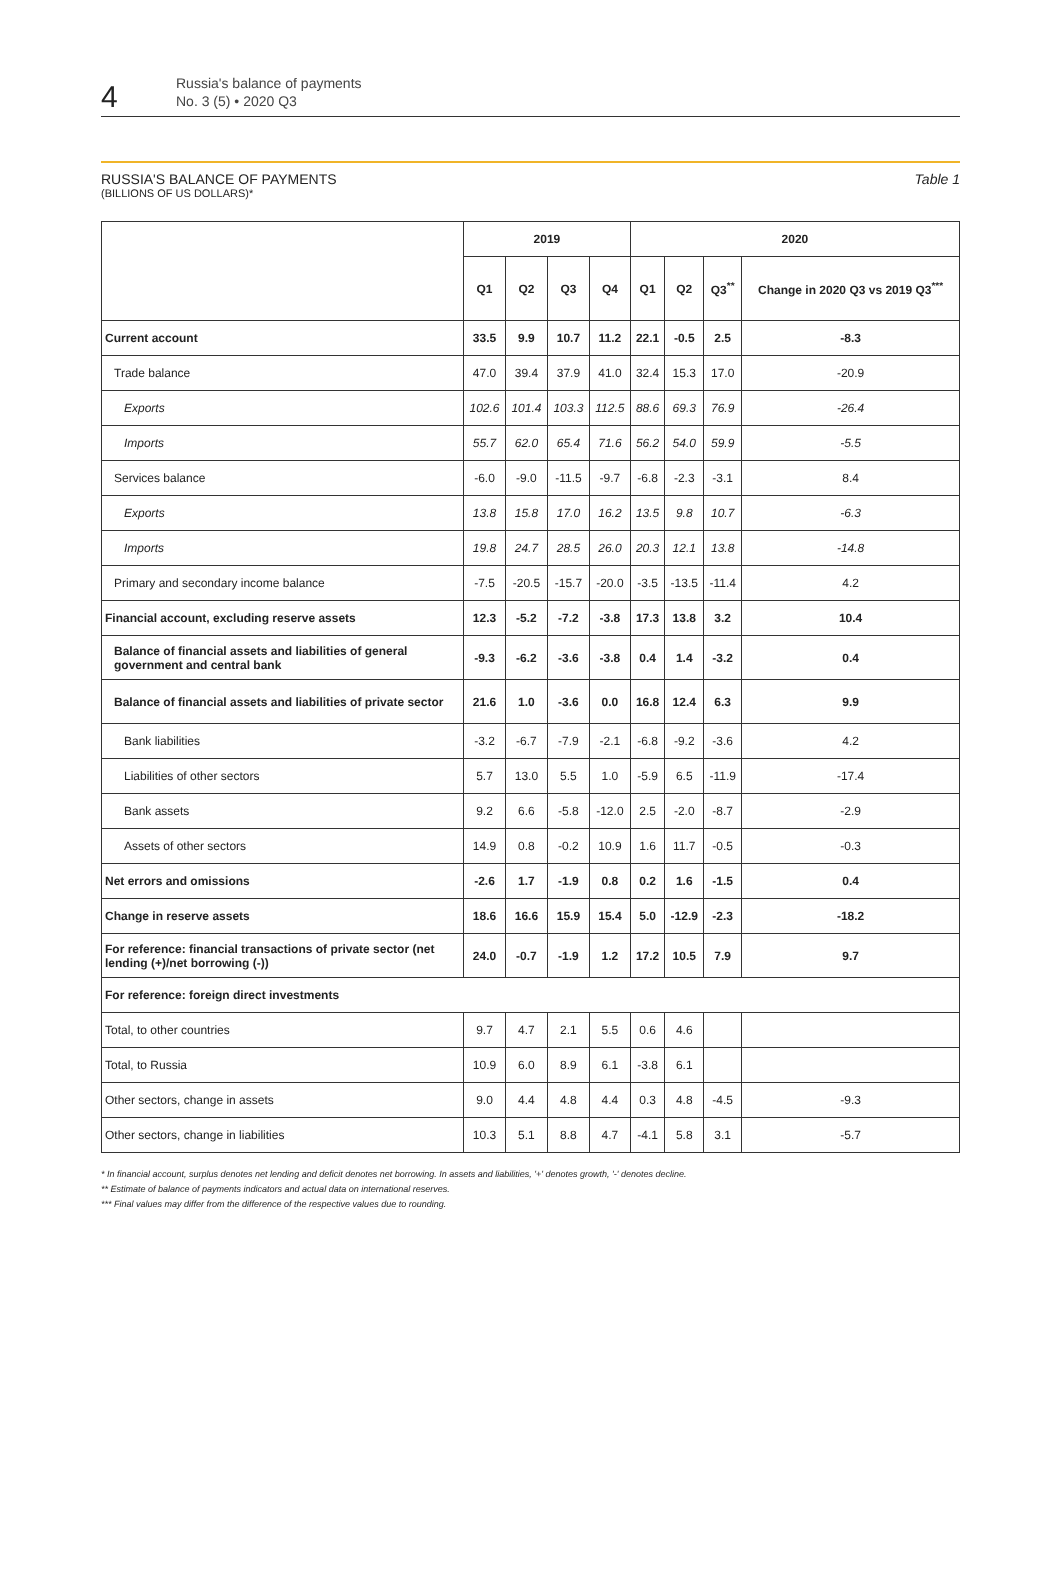4
Russia's balance of payments
No. 3 (5) • 2020 Q3
RUSSIA'S BALANCE OF PAYMENTS Table 1
(BILLIONS OF US DOLLARS)*
| | 2019 | | | | 2020 | | | |
| --- | --- | --- | --- | --- | --- | --- | --- | --- |
| | Q1 | Q2 | Q3 | Q4 | Q1 | Q2 | Q3<sup>**</sup> | Change in 2020 Q3 vs 2019 Q3<sup>***</sup> |
| Current account | 33.5 | 9.9 | 10.7 | 11.2 | 22.1 | -0.5 | 2.5 | -8.3 |
| Trade balance | 47.0 | 39.4 | 37.9 | 41.0 | 32.4 | 15.3 | 17.0 | -20.9 |
| Exports | 102.6 | 101.4 | 103.3 | 112.5 | 88.6 | 69.3 | 76.9 | -26.4 |
| Imports | 55.7 | 62.0 | 65.4 | 71.6 | 56.2 | 54.0 | 59.9 | -5.5 |
| Services balance | -6.0 | -9.0 | -11.5 | -9.7 | -6.8 | -2.3 | -3.1 | 8.4 |
| Exports | 13.8 | 15.8 | 17.0 | 16.2 | 13.5 | 9.8 | 10.7 | -6.3 |
| Imports | 19.8 | 24.7 | 28.5 | 26.0 | 20.3 | 12.1 | 13.8 | -14.8 |
| Primary and secondary income balance | -7.5 | -20.5 | -15.7 | -20.0 | -3.5 | -13.5 | -11.4 | 4.2 |
| Financial account, excluding reserve assets | 12.3 | -5.2 | -7.2 | -3.8 | 17.3 | 13.8 | 3.2 | 10.4 |
| Balance of financial assets and liabilities of general government and central bank | -9.3 | -6.2 | -3.6 | -3.8 | 0.4 | 1.4 | -3.2 | 0.4 |
| Balance of financial assets and liabilities of private sector | 21.6 | 1.0 | -3.6 | 0.0 | 16.8 | 12.4 | 6.3 | 9.9 |
| Bank liabilities | -3.2 | -6.7 | -7.9 | -2.1 | -6.8 | -9.2 | -3.6 | 4.2 |
| Liabilities of other sectors | 5.7 | 13.0 | 5.5 | 1.0 | -5.9 | 6.5 | -11.9 | -17.4 |
| Bank assets | 9.2 | 6.6 | -5.8 | -12.0 | 2.5 | -2.0 | -8.7 | -2.9 |
| Assets of other sectors | 14.9 | 0.8 | -0.2 | 10.9 | 1.6 | 11.7 | -0.5 | -0.3 |
| Net errors and omissions | -2.6 | 1.7 | -1.9 | 0.8 | 0.2 | 1.6 | -1.5 | 0.4 |
| Change in reserve assets | 18.6 | 16.6 | 15.9 | 15.4 | 5.0 | -12.9 | -2.3 | -18.2 |
| For reference: financial transactions of private sector (net lending (+)/net borrowing (-)) | 24.0 | -0.7 | -1.9 | 1.2 | 17.2 | 10.5 | 7.9 | 9.7 |
| For reference: foreign direct investments | | | | | | | | |
| Total, to other countries | 9.7 | 4.7 | 2.1 | 5.5 | 0.6 | 4.6 | | |
| Total, to Russia | 10.9 | 6.0 | 8.9 | 6.1 | -3.8 | 6.1 | | |
| Other sectors, change in assets | 9.0 | 4.4 | 4.8 | 4.4 | 0.3 | 4.8 | -4.5 | -9.3 |
| Other sectors, change in liabilities | 10.3 | 5.1 | 8.8 | 4.7 | -4.1 | 5.8 | 3.1 | -5.7 |
* In financial account, surplus denotes net lending and deficit denotes net borrowing. In assets and liabilities, '+' denotes growth, '-' denotes decline.
** Estimate of balance of payments indicators and actual data on international reserves.
*** Final values may differ from the difference of the respective values due to rounding.